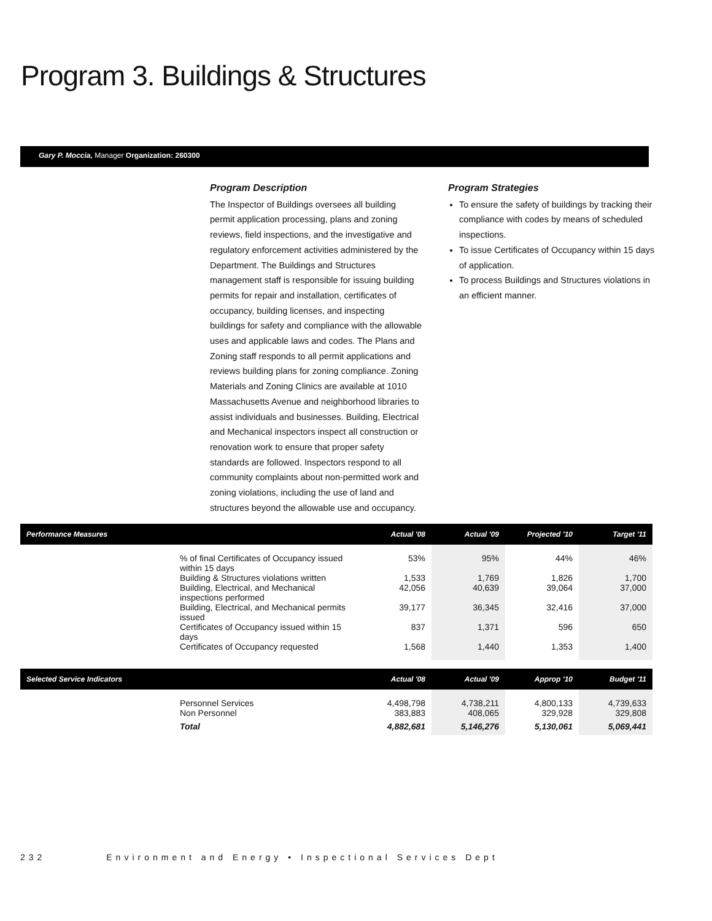Program 3. Buildings & Structures
Gary P. Moccia, Manager Organization: 260300
Program Description
The Inspector of Buildings oversees all building permit application processing, plans and zoning reviews, field inspections, and the investigative and regulatory enforcement activities administered by the Department. The Buildings and Structures management staff is responsible for issuing building permits for repair and installation, certificates of occupancy, building licenses, and inspecting buildings for safety and compliance with the allowable uses and applicable laws and codes. The Plans and Zoning staff responds to all permit applications and reviews building plans for zoning compliance. Zoning Materials and Zoning Clinics are available at 1010 Massachusetts Avenue and neighborhood libraries to assist individuals and businesses. Building, Electrical and Mechanical inspectors inspect all construction or renovation work to ensure that proper safety standards are followed. Inspectors respond to all community complaints about non-permitted work and zoning violations, including the use of land and structures beyond the allowable use and occupancy.
Program Strategies
To ensure the safety of buildings by tracking their compliance with codes by means of scheduled inspections.
To issue Certificates of Occupancy within 15 days of application.
To process Buildings and Structures violations in an efficient manner.
| Performance Measures | | Actual '08 | Actual '09 | Projected '10 | Target '11 |
| --- | --- | --- | --- | --- | --- |
| | % of final Certificates of Occupancy issued within 15 days | 53% | 95% | 44% | 46% |
| | Building & Structures violations written | 1,533 | 1,769 | 1,826 | 1,700 |
| | Building, Electrical, and Mechanical inspections performed | 42,056 | 40,639 | 39,064 | 37,000 |
| | Building, Electrical, and Mechanical permits issued | 39,177 | 36,345 | 32,416 | 37,000 |
| | Certificates of Occupancy issued within 15 days | 837 | 1,371 | 596 | 650 |
| | Certificates of Occupancy requested | 1,568 | 1,440 | 1,353 | 1,400 |
| Selected Service Indicators | | Actual '08 | Actual '09 | Approp '10 | Budget '11 |
| --- | --- | --- | --- | --- | --- |
| | Personnel Services | 4,498,798 | 4,738,211 | 4,800,133 | 4,739,633 |
| | Non Personnel | 383,883 | 408,065 | 329,928 | 329,808 |
| | Total | 4,882,681 | 5,146,276 | 5,130,061 | 5,069,441 |
232 Environment and Energy • Inspectional Services Dept